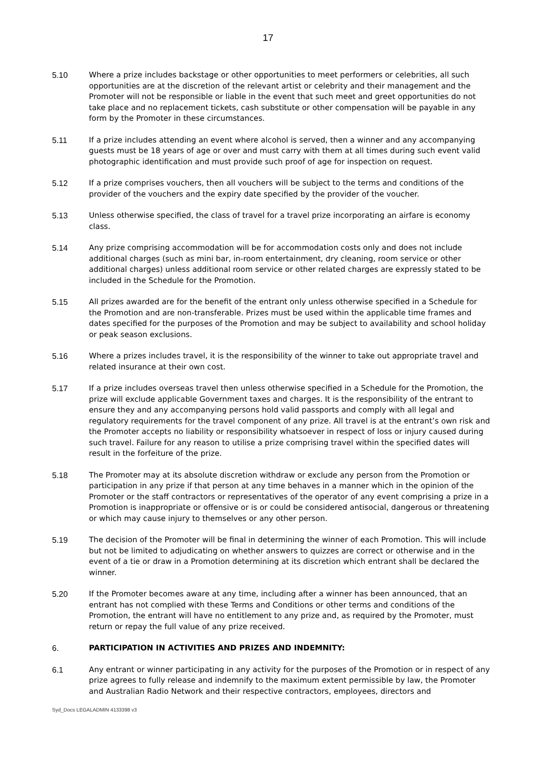17
5.10 Where a prize includes backstage or other opportunities to meet performers or celebrities, all such opportunities are at the discretion of the relevant artist or celebrity and their management and the Promoter will not be responsible or liable in the event that such meet and greet opportunities do not take place and no replacement tickets, cash substitute or other compensation will be payable in any form by the Promoter in these circumstances.
5.11 If a prize includes attending an event where alcohol is served, then a winner and any accompanying guests must be 18 years of age or over and must carry with them at all times during such event valid photographic identification and must provide such proof of age for inspection on request.
5.12 If a prize comprises vouchers, then all vouchers will be subject to the terms and conditions of the provider of the vouchers and the expiry date specified by the provider of the voucher.
5.13 Unless otherwise specified, the class of travel for a travel prize incorporating an airfare is economy class.
5.14 Any prize comprising accommodation will be for accommodation costs only and does not include additional charges (such as mini bar, in-room entertainment, dry cleaning, room service or other additional charges) unless additional room service or other related charges are expressly stated to be included in the Schedule for the Promotion.
5.15 All prizes awarded are for the benefit of the entrant only unless otherwise specified in a Schedule for the Promotion and are non-transferable. Prizes must be used within the applicable time frames and dates specified for the purposes of the Promotion and may be subject to availability and school holiday or peak season exclusions.
5.16 Where a prizes includes travel, it is the responsibility of the winner to take out appropriate travel and related insurance at their own cost.
5.17 If a prize includes overseas travel then unless otherwise specified in a Schedule for the Promotion, the prize will exclude applicable Government taxes and charges. It is the responsibility of the entrant to ensure they and any accompanying persons hold valid passports and comply with all legal and regulatory requirements for the travel component of any prize. All travel is at the entrant’s own risk and the Promoter accepts no liability or responsibility whatsoever in respect of loss or injury caused during such travel. Failure for any reason to utilise a prize comprising travel within the specified dates will result in the forfeiture of the prize.
5.18 The Promoter may at its absolute discretion withdraw or exclude any person from the Promotion or participation in any prize if that person at any time behaves in a manner which in the opinion of the Promoter or the staff contractors or representatives of the operator of any event comprising a prize in a Promotion is inappropriate or offensive or is or could be considered antisocial, dangerous or threatening or which may cause injury to themselves or any other person.
5.19 The decision of the Promoter will be final in determining the winner of each Promotion. This will include but not be limited to adjudicating on whether answers to quizzes are correct or otherwise and in the event of a tie or draw in a Promotion determining at its discretion which entrant shall be declared the winner.
5.20 If the Promoter becomes aware at any time, including after a winner has been announced, that an entrant has not complied with these Terms and Conditions or other terms and conditions of the Promotion, the entrant will have no entitlement to any prize and, as required by the Promoter, must return or repay the full value of any prize received.
6. PARTICIPATION IN ACTIVITIES AND PRIZES AND INDEMNITY:
6.1 Any entrant or winner participating in any activity for the purposes of the Promotion or in respect of any prize agrees to fully release and indemnify to the maximum extent permissible by law, the Promoter and Australian Radio Network and their respective contractors, employees, directors and
Syd_Docs LEGALADMIN 4133398 v3